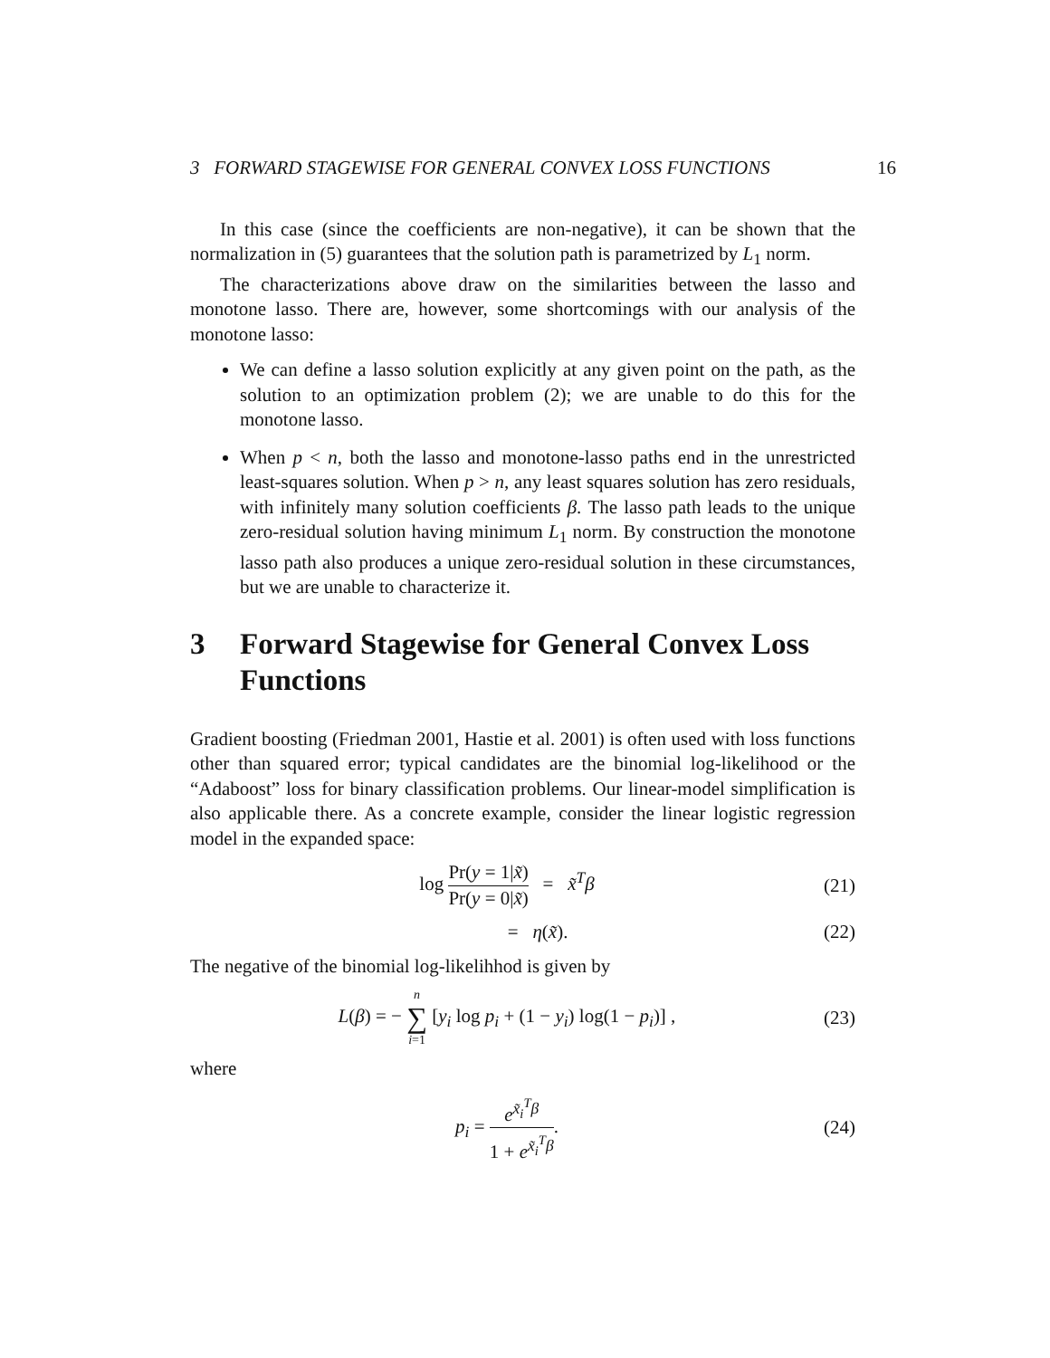3 FORWARD STAGEWISE FOR GENERAL CONVEX LOSS FUNCTIONS 16
In this case (since the coefficients are non-negative), it can be shown that the normalization in (5) guarantees that the solution path is parametrized by L<sub>1</sub> norm.
The characterizations above draw on the similarities between the lasso and monotone lasso. There are, however, some shortcomings with our analysis of the monotone lasso:
We can define a lasso solution explicitly at any given point on the path, as the solution to an optimization problem (2); we are unable to do this for the monotone lasso.
When p < n, both the lasso and monotone-lasso paths end in the unrestricted least-squares solution. When p > n, any least squares solution has zero residuals, with infinitely many solution coefficients β. The lasso path leads to the unique zero-residual solution having minimum L<sub>1</sub> norm. By construction the monotone lasso path also produces a unique zero-residual solution in these circumstances, but we are unable to characterize it.
3 Forward Stagewise for General Convex Loss Functions
Gradient boosting (Friedman 2001, Hastie et al. 2001) is often used with loss functions other than squared error; typical candidates are the binomial log-likelihood or the “Adaboost” loss for binary classification problems. Our linear-model simplification is also applicable there. As a concrete example, consider the linear logistic regression model in the expanded space:
log Pr(y = 1|x̃) Pr(y = 0|x̃) = x̃<sup>T</sup>β
(21)
= η(x̃). (22)
The negative of the binomial log-likelihhod is given by
L(β) = − n ∑ i=1 [y<sub>i</sub> log p<sub>i</sub> + (1 − y<sub>i</sub>) log(1 − p<sub>i</sub>)] ,
(23)
where
p<sub>i</sub> = e<sup>x̃<sub>i</sub><sup>T</sup>β</sup> 1 + e<sup>x̃<sub>i</sub><sup>T</sup>β</sup>. (24)